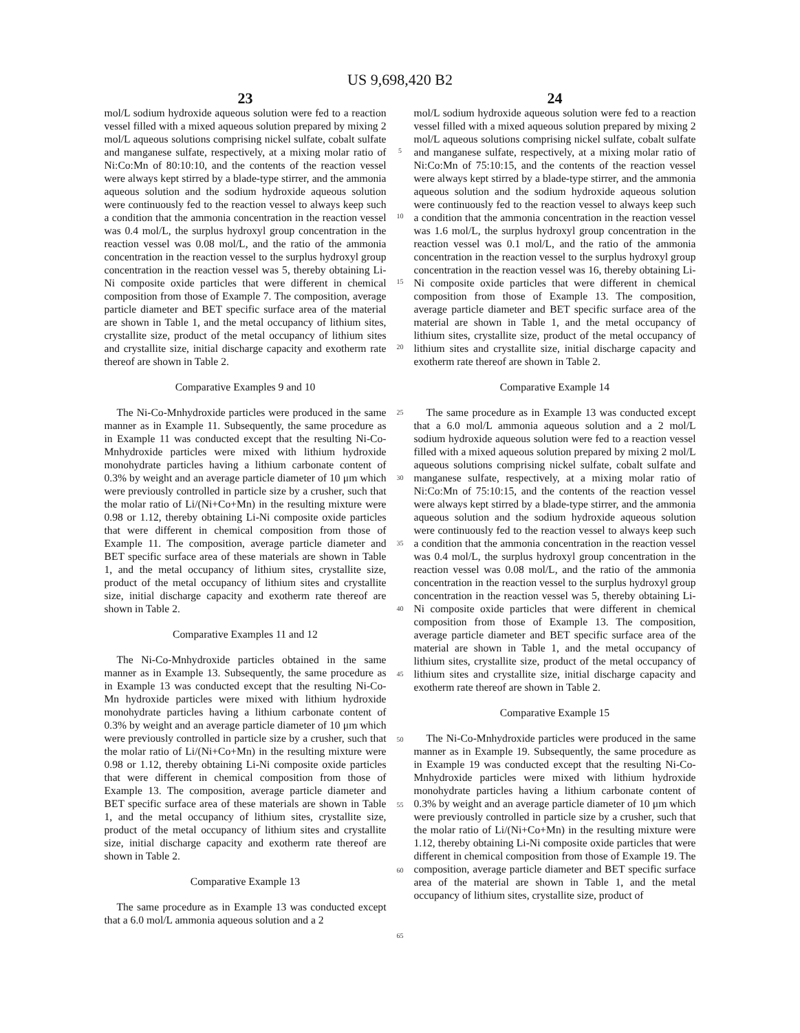US 9,698,420 B2
23
mol/L sodium hydroxide aqueous solution were fed to a reaction vessel filled with a mixed aqueous solution prepared by mixing 2 mol/L aqueous solutions comprising nickel sulfate, cobalt sulfate and manganese sulfate, respectively, at a mixing molar ratio of Ni:Co:Mn of 80:10:10, and the contents of the reaction vessel were always kept stirred by a blade-type stirrer, and the ammonia aqueous solution and the sodium hydroxide aqueous solution were continuously fed to the reaction vessel to always keep such a condition that the ammonia concentration in the reaction vessel was 0.4 mol/L, the surplus hydroxyl group concentration in the reaction vessel was 0.08 mol/L, and the ratio of the ammonia concentration in the reaction vessel to the surplus hydroxyl group concentration in the reaction vessel was 5, thereby obtaining Li-Ni composite oxide particles that were different in chemical composition from those of Example 7. The composition, average particle diameter and BET specific surface area of the material are shown in Table 1, and the metal occupancy of lithium sites, crystallite size, product of the metal occupancy of lithium sites and crystallite size, initial discharge capacity and exotherm rate thereof are shown in Table 2.
Comparative Examples 9 and 10
The Ni-Co-Mnhydroxide particles were produced in the same manner as in Example 11. Subsequently, the same procedure as in Example 11 was conducted except that the resulting Ni-Co-Mnhydroxide particles were mixed with lithium hydroxide monohydrate particles having a lithium carbonate content of 0.3% by weight and an average particle diameter of 10 μm which were previously controlled in particle size by a crusher, such that the molar ratio of Li/(Ni+Co+Mn) in the resulting mixture were 0.98 or 1.12, thereby obtaining Li-Ni composite oxide particles that were different in chemical composition from those of Example 11. The composition, average particle diameter and BET specific surface area of these materials are shown in Table 1, and the metal occupancy of lithium sites, crystallite size, product of the metal occupancy of lithium sites and crystallite size, initial discharge capacity and exotherm rate thereof are shown in Table 2.
Comparative Examples 11 and 12
The Ni-Co-Mnhydroxide particles obtained in the same manner as in Example 13. Subsequently, the same procedure as in Example 13 was conducted except that the resulting Ni-Co-Mn hydroxide particles were mixed with lithium hydroxide monohydrate particles having a lithium carbonate content of 0.3% by weight and an average particle diameter of 10 μm which were previously controlled in particle size by a crusher, such that the molar ratio of Li/(Ni+Co+Mn) in the resulting mixture were 0.98 or 1.12, thereby obtaining Li-Ni composite oxide particles that were different in chemical composition from those of Example 13. The composition, average particle diameter and BET specific surface area of these materials are shown in Table 1, and the metal occupancy of lithium sites, crystallite size, product of the metal occupancy of lithium sites and crystallite size, initial discharge capacity and exotherm rate thereof are shown in Table 2.
Comparative Example 13
The same procedure as in Example 13 was conducted except that a 6.0 mol/L ammonia aqueous solution and a 2
5
10
15
20
25
30
35
40
45
50
55
60
65
24
mol/L sodium hydroxide aqueous solution were fed to a reaction vessel filled with a mixed aqueous solution prepared by mixing 2 mol/L aqueous solutions comprising nickel sulfate, cobalt sulfate and manganese sulfate, respectively, at a mixing molar ratio of Ni:Co:Mn of 75:10:15, and the contents of the reaction vessel were always kept stirred by a blade-type stirrer, and the ammonia aqueous solution and the sodium hydroxide aqueous solution were continuously fed to the reaction vessel to always keep such a condition that the ammonia concentration in the reaction vessel was 1.6 mol/L, the surplus hydroxyl group concentration in the reaction vessel was 0.1 mol/L, and the ratio of the ammonia concentration in the reaction vessel to the surplus hydroxyl group concentration in the reaction vessel was 16, thereby obtaining Li-Ni composite oxide particles that were different in chemical composition from those of Example 13. The composition, average particle diameter and BET specific surface area of the material are shown in Table 1, and the metal occupancy of lithium sites, crystallite size, product of the metal occupancy of lithium sites and crystallite size, initial discharge capacity and exotherm rate thereof are shown in Table 2.
Comparative Example 14
The same procedure as in Example 13 was conducted except that a 6.0 mol/L ammonia aqueous solution and a 2 mol/L sodium hydroxide aqueous solution were fed to a reaction vessel filled with a mixed aqueous solution prepared by mixing 2 mol/L aqueous solutions comprising nickel sulfate, cobalt sulfate and manganese sulfate, respectively, at a mixing molar ratio of Ni:Co:Mn of 75:10:15, and the contents of the reaction vessel were always kept stirred by a blade-type stirrer, and the ammonia aqueous solution and the sodium hydroxide aqueous solution were continuously fed to the reaction vessel to always keep such a condition that the ammonia concentration in the reaction vessel was 0.4 mol/L, the surplus hydroxyl group concentration in the reaction vessel was 0.08 mol/L, and the ratio of the ammonia concentration in the reaction vessel to the surplus hydroxyl group concentration in the reaction vessel was 5, thereby obtaining Li-Ni composite oxide particles that were different in chemical composition from those of Example 13. The composition, average particle diameter and BET specific surface area of the material are shown in Table 1, and the metal occupancy of lithium sites, crystallite size, product of the metal occupancy of lithium sites and crystallite size, initial discharge capacity and exotherm rate thereof are shown in Table 2.
Comparative Example 15
The Ni-Co-Mnhydroxide particles were produced in the same manner as in Example 19. Subsequently, the same procedure as in Example 19 was conducted except that the resulting Ni-Co-Mnhydroxide particles were mixed with lithium hydroxide monohydrate particles having a lithium carbonate content of 0.3% by weight and an average particle diameter of 10 μm which were previously controlled in particle size by a crusher, such that the molar ratio of Li/(Ni+Co+Mn) in the resulting mixture were 1.12, thereby obtaining Li-Ni composite oxide particles that were different in chemical composition from those of Example 19. The composition, average particle diameter and BET specific surface area of the material are shown in Table 1, and the metal occupancy of lithium sites, crystallite size, product of